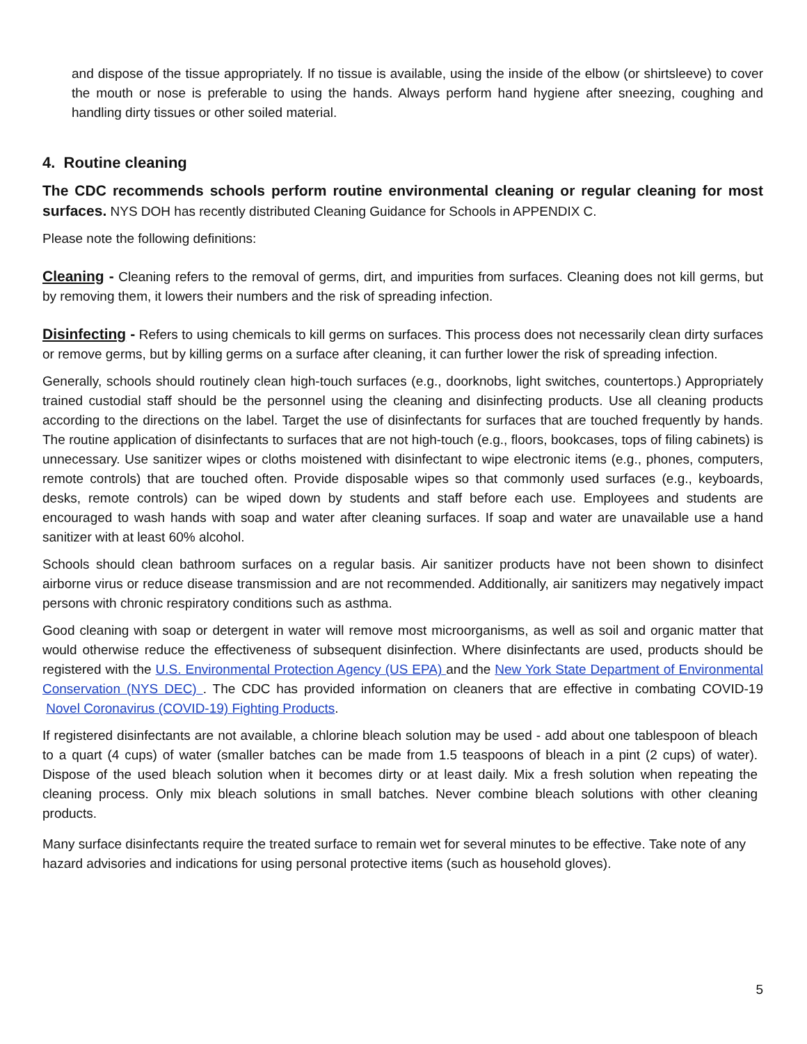and dispose of the tissue appropriately. If no tissue is available, using the inside of the elbow (or shirtsleeve) to cover the mouth or nose is preferable to using the hands. Always perform hand hygiene after sneezing, coughing and handling dirty tissues or other soiled material.
4. Routine cleaning
The CDC recommends schools perform routine environmental cleaning or regular cleaning for most surfaces. NYS DOH has recently distributed Cleaning Guidance for Schools in APPENDIX C.
Please note the following definitions:
Cleaning - Cleaning refers to the removal of germs, dirt, and impurities from surfaces. Cleaning does not kill germs, but by removing them, it lowers their numbers and the risk of spreading infection.
Disinfecting - Refers to using chemicals to kill germs on surfaces. This process does not necessarily clean dirty surfaces or remove germs, but by killing germs on a surface after cleaning, it can further lower the risk of spreading infection.
Generally, schools should routinely clean high-touch surfaces (e.g., doorknobs, light switches, countertops.) Appropriately trained custodial staff should be the personnel using the cleaning and disinfecting products. Use all cleaning products according to the directions on the label. Target the use of disinfectants for surfaces that are touched frequently by hands. The routine application of disinfectants to surfaces that are not high-touch (e.g., floors, bookcases, tops of filing cabinets) is unnecessary. Use sanitizer wipes or cloths moistened with disinfectant to wipe electronic items (e.g., phones, computers, remote controls) that are touched often. Provide disposable wipes so that commonly used surfaces (e.g., keyboards, desks, remote controls) can be wiped down by students and staff before each use. Employees and students are encouraged to wash hands with soap and water after cleaning surfaces. If soap and water are unavailable use a hand sanitizer with at least 60% alcohol.
Schools should clean bathroom surfaces on a regular basis. Air sanitizer products have not been shown to disinfect airborne virus or reduce disease transmission and are not recommended. Additionally, air sanitizers may negatively impact persons with chronic respiratory conditions such as asthma.
Good cleaning with soap or detergent in water will remove most microorganisms, as well as soil and organic matter that would otherwise reduce the effectiveness of subsequent disinfection. Where disinfectants are used, products should be registered with the U.S. Environmental Protection Agency (US EPA) and the New York State Department of Environmental Conservation (NYS DEC) . The CDC has provided information on cleaners that are effective in combating COVID-19 Novel Coronavirus (COVID-19) Fighting Products.
If registered disinfectants are not available, a chlorine bleach solution may be used - add about one tablespoon of bleach to a quart (4 cups) of water (smaller batches can be made from 1.5 teaspoons of bleach in a pint (2 cups) of water). Dispose of the used bleach solution when it becomes dirty or at least daily. Mix a fresh solution when repeating the cleaning process. Only mix bleach solutions in small batches. Never combine bleach solutions with other cleaning products.
Many surface disinfectants require the treated surface to remain wet for several minutes to be effective. Take note of any hazard advisories and indications for using personal protective items (such as household gloves).
5